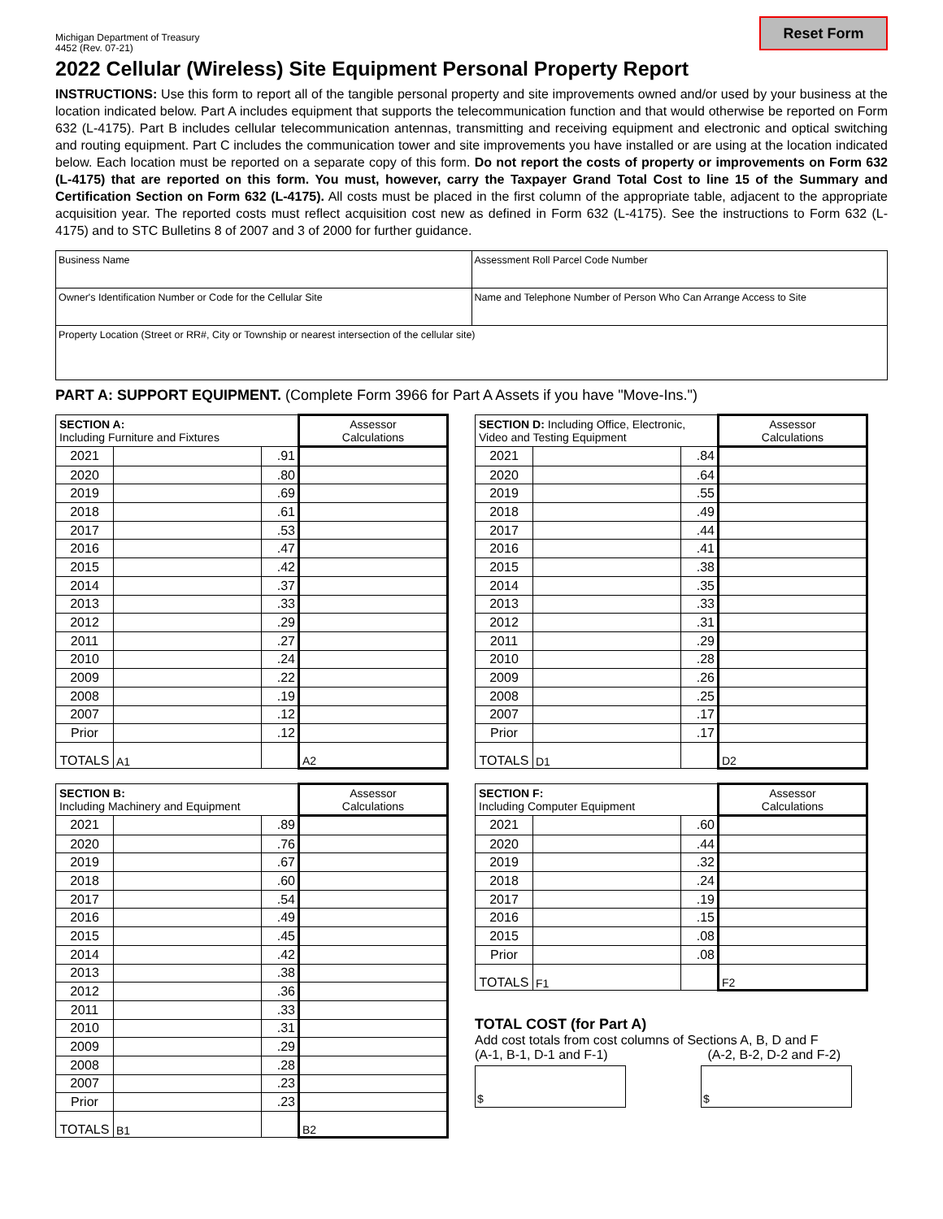Reset Form
Michigan Department of Treasury
4452 (Rev. 07-21)
2022 Cellular (Wireless) Site Equipment Personal Property Report
INSTRUCTIONS: Use this form to report all of the tangible personal property and site improvements owned and/or used by your business at the location indicated below. Part A includes equipment that supports the telecommunication function and that would otherwise be reported on Form 632 (L-4175). Part B includes cellular telecommunication antennas, transmitting and receiving equipment and electronic and optical switching and routing equipment. Part C includes the communication tower and site improvements you have installed or are using at the location indicated below. Each location must be reported on a separate copy of this form. Do not report the costs of property or improvements on Form 632 (L-4175) that are reported on this form. You must, however, carry the Taxpayer Grand Total Cost to line 15 of the Summary and Certification Section on Form 632 (L-4175). All costs must be placed in the first column of the appropriate table, adjacent to the appropriate acquisition year. The reported costs must reflect acquisition cost new as defined in Form 632 (L-4175). See the instructions to Form 632 (L-4175) and to STC Bulletins 8 of 2007 and 3 of 2000 for further guidance.
| Business Name | Assessment Roll Parcel Code Number |
| Owner's Identification Number or Code for the Cellular Site | Name and Telephone Number of Person Who Can Arrange Access to Site |
| Property Location (Street or RR#, City or Township or nearest intersection of the cellular site) | |
PART A: SUPPORT EQUIPMENT. (Complete Form 3966 for Part A Assets if you have "Move-Ins.")
| SECTION A: Including Furniture and Fixtures | | | Assessor Calculations |
| --- | --- | --- | --- |
| 2021 | | .91 | |
| 2020 | | .80 | |
| 2019 | | .69 | |
| 2018 | | .61 | |
| 2017 | | .53 | |
| 2016 | | .47 | |
| 2015 | | .42 | |
| 2014 | | .37 | |
| 2013 | | .33 | |
| 2012 | | .29 | |
| 2011 | | .27 | |
| 2010 | | .24 | |
| 2009 | | .22 | |
| 2008 | | .19 | |
| 2007 | | .12 | |
| Prior | | .12 | |
| TOTALS | A1 | | A2 |
| SECTION D: Including Office, Electronic, Video and Testing Equipment | | | Assessor Calculations |
| --- | --- | --- | --- |
| 2021 | | .84 | |
| 2020 | | .64 | |
| 2019 | | .55 | |
| 2018 | | .49 | |
| 2017 | | .44 | |
| 2016 | | .41 | |
| 2015 | | .38 | |
| 2014 | | .35 | |
| 2013 | | .33 | |
| 2012 | | .31 | |
| 2011 | | .29 | |
| 2010 | | .28 | |
| 2009 | | .26 | |
| 2008 | | .25 | |
| 2007 | | .17 | |
| Prior | | .17 | |
| TOTALS | D1 | | D2 |
| SECTION B: Including Machinery and Equipment | | | Assessor Calculations |
| --- | --- | --- | --- |
| 2021 | | .89 | |
| 2020 | | .76 | |
| 2019 | | .67 | |
| 2018 | | .60 | |
| 2017 | | .54 | |
| 2016 | | .49 | |
| 2015 | | .45 | |
| 2014 | | .42 | |
| 2013 | | .38 | |
| 2012 | | .36 | |
| 2011 | | .33 | |
| 2010 | | .31 | |
| 2009 | | .29 | |
| 2008 | | .28 | |
| 2007 | | .23 | |
| Prior | | .23 | |
| TOTALS | B1 | | B2 |
| SECTION F: Including Computer Equipment | | | Assessor Calculations |
| --- | --- | --- | --- |
| 2021 | | .60 | |
| 2020 | | .44 | |
| 2019 | | .32 | |
| 2018 | | .24 | |
| 2017 | | .19 | |
| 2016 | | .15 | |
| 2015 | | .08 | |
| Prior | | .08 | |
| TOTALS | F1 | | F2 |
TOTAL COST (for Part A)
Add cost totals from cost columns of Sections A, B, D and F
(A-1, B-1, D-1 and F-1) (A-2, B-2, D-2 and F-2)
$ $